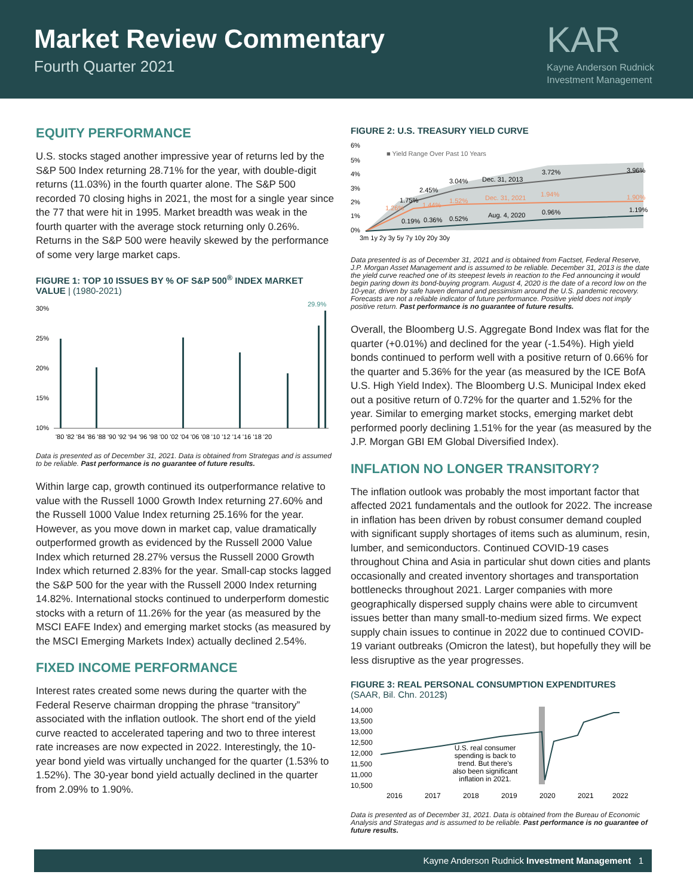Market Review Commentary
Fourth Quarter 2021
KAR
Kayne Anderson Rudnick
Investment Management
EQUITY PERFORMANCE
U.S. stocks staged another impressive year of returns led by the S&P 500 Index returning 28.71% for the year, with double-digit returns (11.03%) in the fourth quarter alone. The S&P 500 recorded 70 closing highs in 2021, the most for a single year since the 77 that were hit in 1995. Market breadth was weak in the fourth quarter with the average stock returning only 0.26%. Returns in the S&P 500 were heavily skewed by the performance of some very large market caps.
FIGURE 1: TOP 10 ISSUES BY % OF S&P 500<sup>®</sup> INDEX MARKET VALUE | (1980-2021)
30%
25%
20%
15%
10%
29.9%
'80 '82 '84 '86 '88 '90 '92 '94 '96 '98 '00 '02 '04 '06 '08 '10 '12 '14 '16 '18 '20
Data is presented as of December 31, 2021. Data is obtained from Strategas and is assumed to be reliable. Past performance is no guarantee of future results.
Within large cap, growth continued its outperformance relative to value with the Russell 1000 Growth Index returning 27.60% and the Russell 1000 Value Index returning 25.16% for the year. However, as you move down in market cap, value dramatically outperformed growth as evidenced by the Russell 2000 Value Index which returned 28.27% versus the Russell 2000 Growth Index which returned 2.83% for the year. Small-cap stocks lagged the S&P 500 for the year with the Russell 2000 Index returning 14.82%. International stocks continued to underperform domestic stocks with a return of 11.26% for the year (as measured by the MSCI EAFE Index) and emerging market stocks (as measured by the MSCI Emerging Markets Index) actually declined 2.54%.
FIXED INCOME PERFORMANCE
Interest rates created some news during the quarter with the Federal Reserve chairman dropping the phrase “transitory” associated with the inflation outlook. The short end of the yield curve reacted to accelerated tapering and two to three interest rate increases are now expected in 2022. Interestingly, the 10-year bond yield was virtually unchanged for the quarter (1.53% to 1.52%). The 30-year bond yield actually declined in the quarter from 2.09% to 1.90%.
FIGURE 2: U.S. TREASURY YIELD CURVE
6%
5%
4%
3%
2%
1%
0%
■ Yield Range Over Past 10 Years
3.04%
Dec. 31, 2013
3.72%
3.96%
Dec. 31, 2021
1.94%
1.90%
1.52%
2.45%
1.75%
1.26%
1.44%
0.19%
0.36%
0.52%
Aug. 4, 2020
0.96%
1.19%
3m 1y 2y 3y 5y 7y 10y 20y 30y
Data presented is as of December 31, 2021 and is obtained from Factset, Federal Reserve, J.P. Morgan Asset Management and is assumed to be reliable. December 31, 2013 is the date the yield curve reached one of its steepest levels in reaction to the Fed announcing it would begin paring down its bond-buying program. August 4, 2020 is the date of a record low on the 10-year, driven by safe haven demand and pessimism around the U.S. pandemic recovery. Forecasts are not a reliable indicator of future performance. Positive yield does not imply positive return. Past performance is no guarantee of future results.
Overall, the Bloomberg U.S. Aggregate Bond Index was flat for the quarter (+0.01%) and declined for the year (-1.54%). High yield bonds continued to perform well with a positive return of 0.66% for the quarter and 5.36% for the year (as measured by the ICE BofA U.S. High Yield Index). The Bloomberg U.S. Municipal Index eked out a positive return of 0.72% for the quarter and 1.52% for the year. Similar to emerging market stocks, emerging market debt performed poorly declining 1.51% for the year (as measured by the J.P. Morgan GBI EM Global Diversified Index).
INFLATION NO LONGER TRANSITORY?
The inflation outlook was probably the most important factor that affected 2021 fundamentals and the outlook for 2022. The increase in inflation has been driven by robust consumer demand coupled with significant supply shortages of items such as aluminum, resin, lumber, and semiconductors. Continued COVID-19 cases throughout China and Asia in particular shut down cities and plants occasionally and created inventory shortages and transportation bottlenecks throughout 2021. Larger companies with more geographically dispersed supply chains were able to circumvent issues better than many small-to-medium sized firms. We expect supply chain issues to continue in 2022 due to continued COVID-19 variant outbreaks (Omicron the latest), but hopefully they will be less disruptive as the year progresses.
FIGURE 3: REAL PERSONAL CONSUMPTION EXPENDITURES
(SAAR, Bil. Chn. 2012$)
14,000
13,500
13,000
12,500
12,000
11,500
11,000
10,500
U.S. real consumer
spending is back to
trend. But there's
also been significant
inflation in 2021.
2016
2017
2018
2019
2020
2021
2022
Data is presented as of December 31, 2021. Data is obtained from the Bureau of Economic Analysis and Strategas and is assumed to be reliable. Past performance is no guarantee of future results.
Kayne Anderson Rudnick Investment Management 1